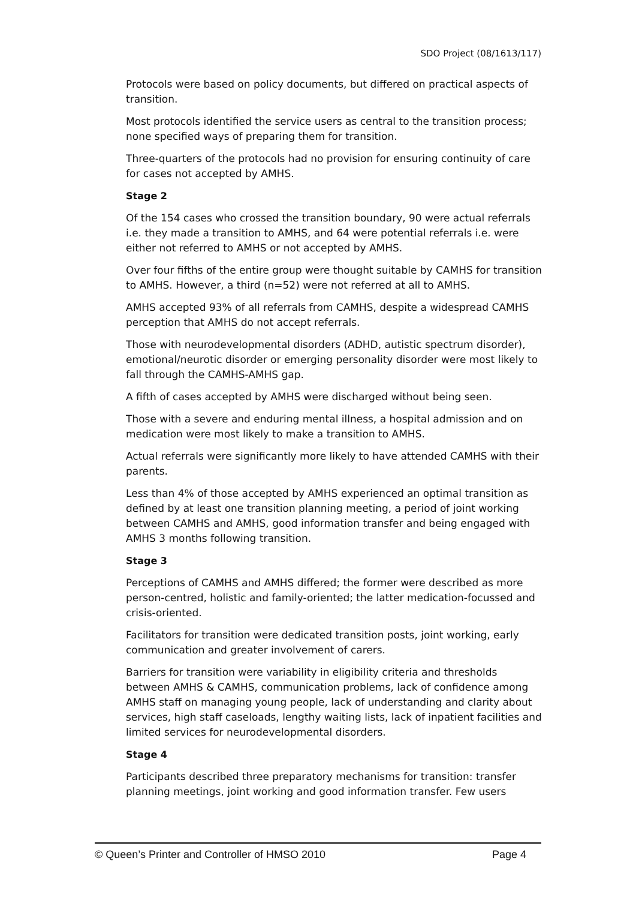SDO Project (08/1613/117)
Protocols were based on policy documents, but differed on practical aspects of transition.
Most protocols identified the service users as central to the transition process; none specified ways of preparing them for transition.
Three-quarters of the protocols had no provision for ensuring continuity of care for cases not accepted by AMHS.
Stage 2
Of the 154 cases who crossed the transition boundary, 90 were actual referrals i.e. they made a transition to AMHS, and 64 were potential referrals i.e. were either not referred to AMHS or not accepted by AMHS.
Over four fifths of the entire group were thought suitable by CAMHS for transition to AMHS. However, a third (n=52) were not referred at all to AMHS.
AMHS accepted 93% of all referrals from CAMHS, despite a widespread CAMHS perception that AMHS do not accept referrals.
Those with neurodevelopmental disorders (ADHD, autistic spectrum disorder), emotional/neurotic disorder or emerging personality disorder were most likely to fall through the CAMHS-AMHS gap.
A fifth of cases accepted by AMHS were discharged without being seen.
Those with a severe and enduring mental illness, a hospital admission and on medication were most likely to make a transition to AMHS.
Actual referrals were significantly more likely to have attended CAMHS with their parents.
Less than 4% of those accepted by AMHS experienced an optimal transition as defined by at least one transition planning meeting, a period of joint working between CAMHS and AMHS, good information transfer and being engaged with AMHS 3 months following transition.
Stage 3
Perceptions of CAMHS and AMHS differed; the former were described as more person-centred, holistic and family-oriented; the latter medication-focussed and crisis-oriented.
Facilitators for transition were dedicated transition posts, joint working, early communication and greater involvement of carers.
Barriers for transition were variability in eligibility criteria and thresholds between AMHS & CAMHS, communication problems, lack of confidence among AMHS staff on managing young people, lack of understanding and clarity about services, high staff caseloads, lengthy waiting lists, lack of inpatient facilities and limited services for neurodevelopmental disorders.
Stage 4
Participants described three preparatory mechanisms for transition: transfer planning meetings, joint working and good information transfer. Few users
© Queen’s Printer and Controller of HMSO 2010 Page 4